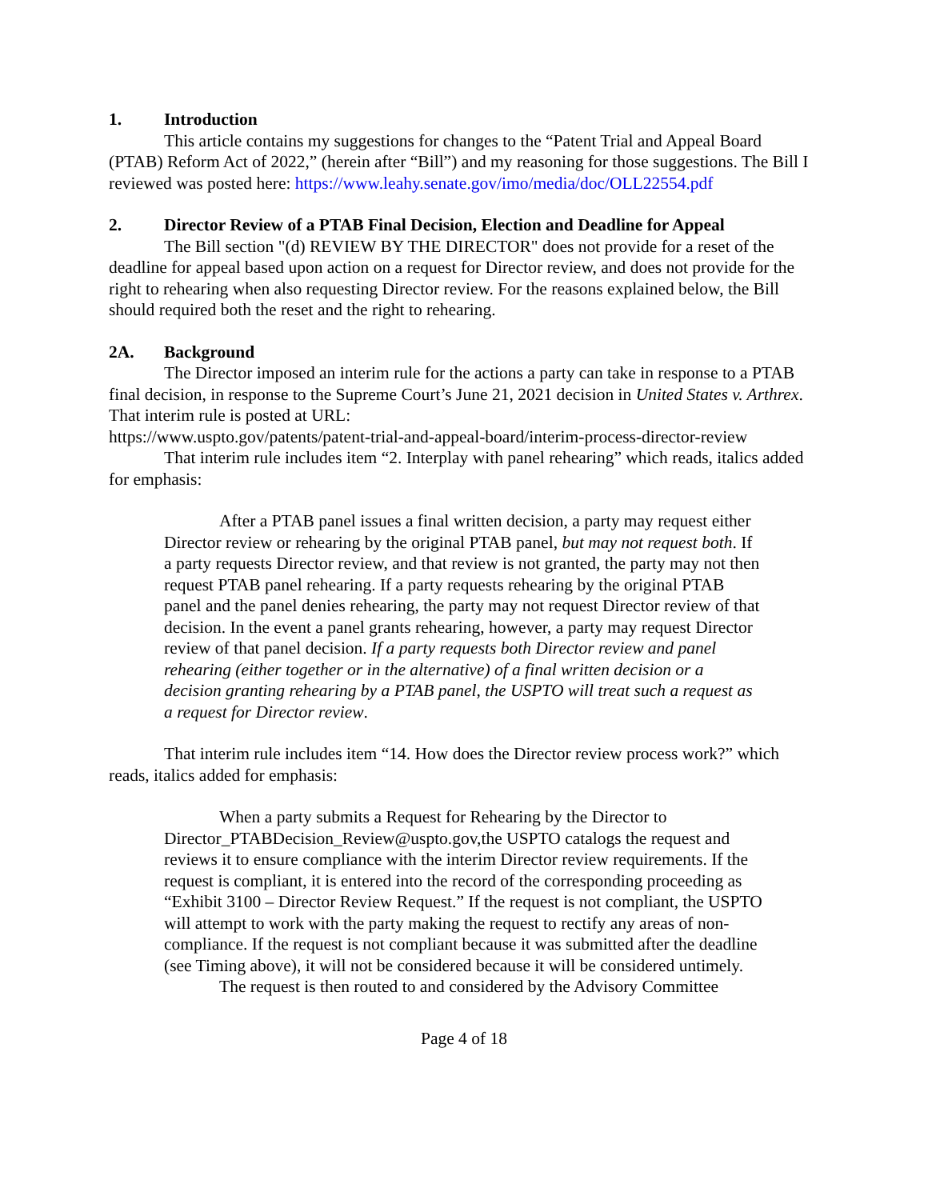1. Introduction
This article contains my suggestions for changes to the “Patent Trial and Appeal Board (PTAB) Reform Act of 2022,” (herein after “Bill”) and my reasoning for those suggestions. The Bill I reviewed was posted here: https://www.leahy.senate.gov/imo/media/doc/OLL22554.pdf
2. Director Review of a PTAB Final Decision, Election and Deadline for Appeal
The Bill section "(d) REVIEW BY THE DIRECTOR" does not provide for a reset of the deadline for appeal based upon action on a request for Director review, and does not provide for the right to rehearing when also requesting Director review. For the reasons explained below, the Bill should required both the reset and the right to rehearing.
2A. Background
The Director imposed an interim rule for the actions a party can take in response to a PTAB final decision, in response to the Supreme Court’s June 21, 2021 decision in United States v. Arthrex. That interim rule is posted at URL:
https://www.uspto.gov/patents/patent-trial-and-appeal-board/interim-process-director-review
That interim rule includes item “2. Interplay with panel rehearing” which reads, italics added for emphasis:
After a PTAB panel issues a final written decision, a party may request either Director review or rehearing by the original PTAB panel, but may not request both. If a party requests Director review, and that review is not granted, the party may not then request PTAB panel rehearing. If a party requests rehearing by the original PTAB panel and the panel denies rehearing, the party may not request Director review of that decision. In the event a panel grants rehearing, however, a party may request Director review of that panel decision. If a party requests both Director review and panel rehearing (either together or in the alternative) of a final written decision or a decision granting rehearing by a PTAB panel, the USPTO will treat such a request as a request for Director review.
That interim rule includes item “14. How does the Director review process work?” which reads, italics added for emphasis:
When a party submits a Request for Rehearing by the Director to Director_PTABDecision_Review@uspto.gov,the USPTO catalogs the request and reviews it to ensure compliance with the interim Director review requirements. If the request is compliant, it is entered into the record of the corresponding proceeding as “Exhibit 3100 – Director Review Request.” If the request is not compliant, the USPTO will attempt to work with the party making the request to rectify any areas of non-compliance. If the request is not compliant because it was submitted after the deadline (see Timing above), it will not be considered because it will be considered untimely.
The request is then routed to and considered by the Advisory Committee
Page 4 of 18